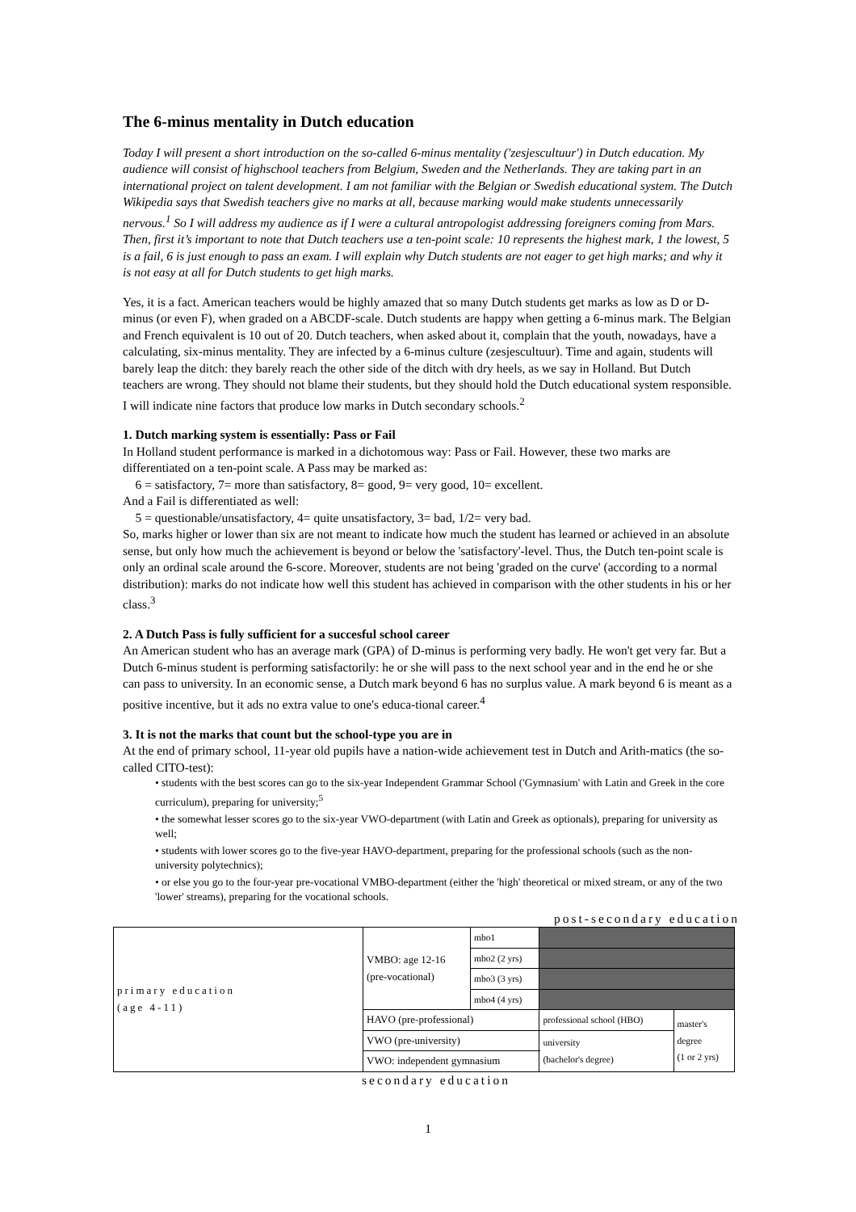The 6-minus mentality in Dutch education
Today I will present a short introduction on the so-called 6-minus mentality ('zesjescultuur') in Dutch education. My audience will consist of highschool teachers from Belgium, Sweden and the Netherlands. They are taking part in an international project on talent development. I am not familiar with the Belgian or Swedish educational system. The Dutch Wikipedia says that Swedish teachers give no marks at all, because marking would make students unnecessarily nervous.<sup>1</sup> So I will address my audience as if I were a cultural antropologist addressing foreigners coming from Mars. Then, first it’s important to note that Dutch teachers use a ten-point scale: 10 represents the highest mark, 1 the lowest, 5 is a fail, 6 is just enough to pass an exam. I will explain why Dutch students are not eager to get high marks; and why it is not easy at all for Dutch students to get high marks.
Yes, it is a fact. American teachers would be highly amazed that so many Dutch students get marks as low as D or D-minus (or even F), when graded on a ABCDF-scale. Dutch students are happy when getting a 6-minus mark. The Belgian and French equivalent is 10 out of 20. Dutch teachers, when asked about it, complain that the youth, nowadays, have a calculating, six-minus mentality. They are infected by a 6-minus culture (zesjescultuur). Time and again, students will barely leap the ditch: they barely reach the other side of the ditch with dry heels, as we say in Holland. But Dutch teachers are wrong. They should not blame their students, but they should hold the Dutch educational system responsible. I will indicate nine factors that produce low marks in Dutch secondary schools.<sup>2</sup>
1. Dutch marking system is essentially: Pass or Fail
In Holland student performance is marked in a dichotomous way: Pass or Fail. However, these two marks are differentiated on a ten-point scale. A Pass may be marked as:
6 = satisfactory, 7= more than satisfactory, 8= good, 9= very good, 10= excellent.
And a Fail is differentiated as well:
5 = questionable/unsatisfactory, 4= quite unsatisfactory, 3= bad, 1/2= very bad.
So, marks higher or lower than six are not meant to indicate how much the student has learned or achieved in an absolute sense, but only how much the achievement is beyond or below the 'satisfactory'-level. Thus, the Dutch ten-point scale is only an ordinal scale around the 6-score. Moreover, students are not being 'graded on the curve' (according to a normal distribution): marks do not indicate how well this student has achieved in comparison with the other students in his or her class.<sup>3</sup>
2. A Dutch Pass is fully sufficient for a succesful school career
An American student who has an average mark (GPA) of D-minus is performing very badly. He won't get very far. But a Dutch 6-minus student is performing satisfactorily: he or she will pass to the next school year and in the end he or she can pass to university. In an economic sense, a Dutch mark beyond 6 has no surplus value. A mark beyond 6 is meant as a positive incentive, but it ads no extra value to one's educa-tional career.<sup>4</sup>
3. It is not the marks that count but the school-type you are in
At the end of primary school, 11-year old pupils have a nation-wide achievement test in Dutch and Arith-matics (the so-called CITO-test):
• students with the best scores can go to the six-year Independent Grammar School ('Gymnasium' with Latin and Greek in the core curriculum), preparing for university;<sup>5</sup>
• the somewhat lesser scores go to the six-year VWO-department (with Latin and Greek as optionals), preparing for university as well;
• students with lower scores go to the five-year HAVO-department, preparing for the professional schools (such as the non-university polytechnics);
• or else you go to the four-year pre-vocational VMBO-department (either the 'high' theoretical or mixed stream, or any of the two 'lower' streams), preparing for the vocational schools.
post-secondary education
| primary education (age 4-11) | VMBO: age 12-16 (pre-vocational) | mbo1 | | | |
| | | mbo2 (2 yrs) | | | |
| | | mbo3 (3 yrs) | | | |
| | | mbo4 (4 yrs) | | | |
| | HAVO (pre-professional) | | professional school (HBO) | | master's degree (1 or 2 yrs) |
| | VWO (pre-university) | | | university (bachelor's degree) | |
| | VWO: independent gymnasium | | | | |
secondary education
1